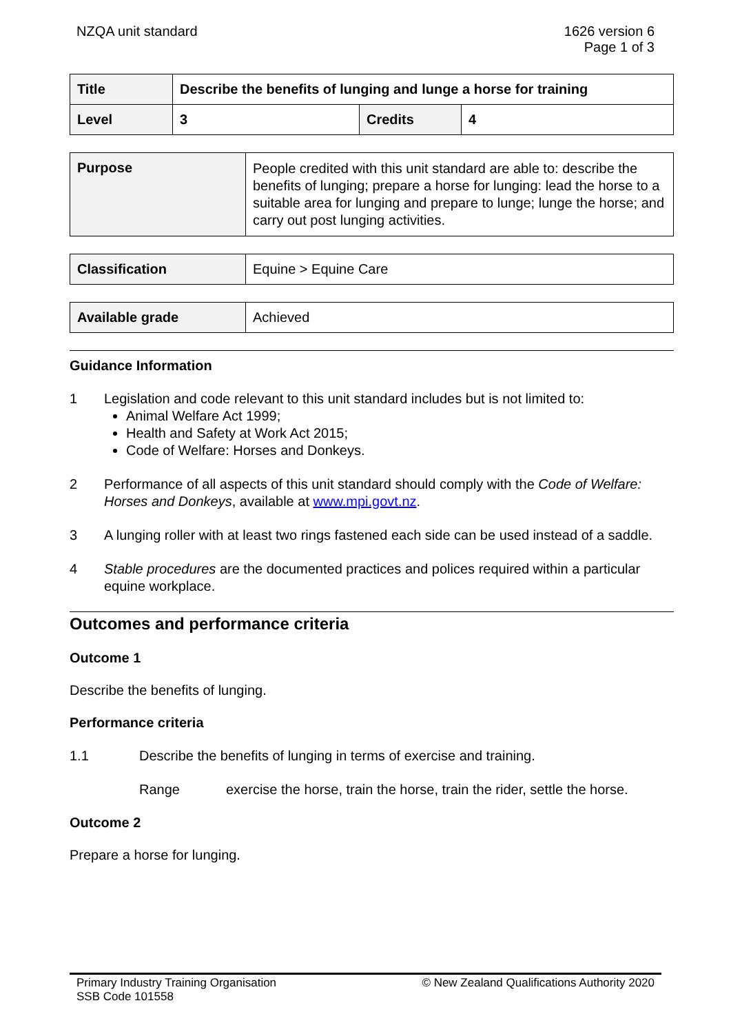NZQA unit standard 1626 version 6
Page 1 of 3
| Title | Describe the benefits of lunging and lunge a horse for training | | |
| Level | 3 | Credits | 4 |
| Purpose | People credited with this unit standard are able to: describe the benefits of lunging; prepare a horse for lunging: lead the horse to a suitable area for lunging and prepare to lunge; lunge the horse; and carry out post lunging activities. |
| Classification | Equine > Equine Care |
| Available grade | Achieved |
Guidance Information
1 Legislation and code relevant to this unit standard includes but is not limited to:
Animal Welfare Act 1999;
Health and Safety at Work Act 2015;
Code of Welfare: Horses and Donkeys.
2 Performance of all aspects of this unit standard should comply with the Code of Welfare: Horses and Donkeys, available at www.mpi.govt.nz.
3 A lunging roller with at least two rings fastened each side can be used instead of a saddle.
4 Stable procedures are the documented practices and polices required within a particular equine workplace.
Outcomes and performance criteria
Outcome 1
Describe the benefits of lunging.
Performance criteria
1.1 Describe the benefits of lunging in terms of exercise and training.
Range exercise the horse, train the horse, train the rider, settle the horse.
Outcome 2
Prepare a horse for lunging.
Primary Industry Training Organisation
SSB Code 101558
© New Zealand Qualifications Authority 2020